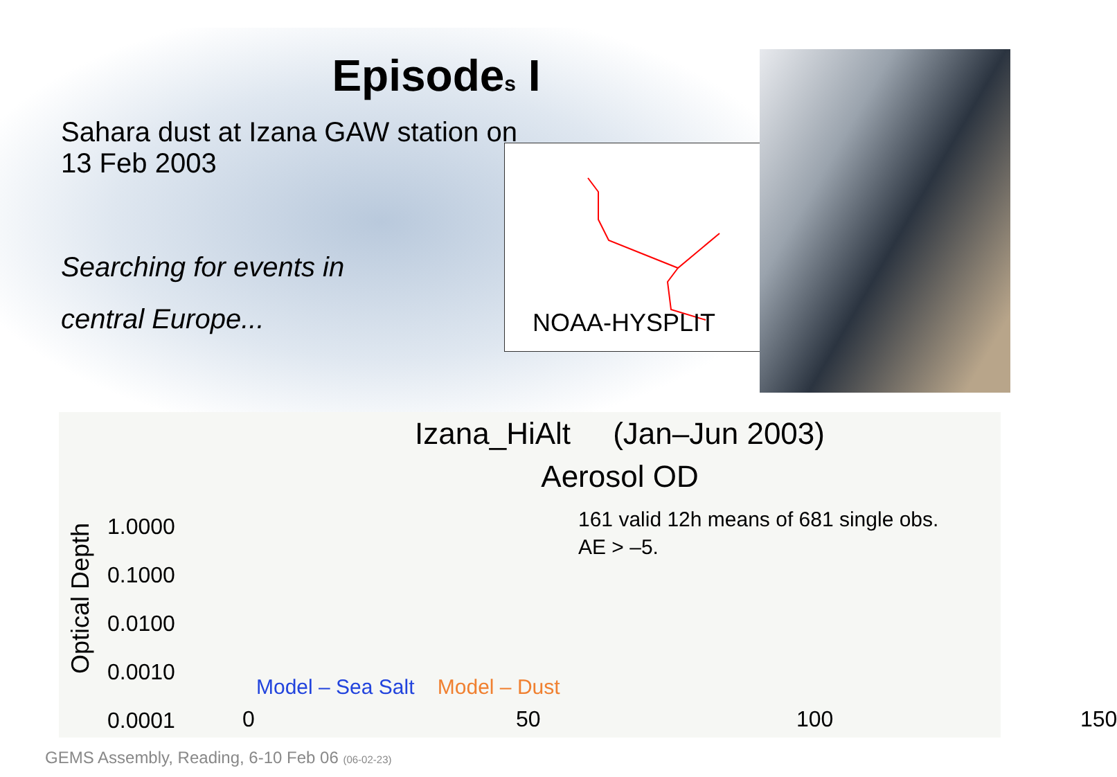Episodes I
Sahara dust at Izana GAW station on 13 Feb 2003
Searching for events in
central Europe...
NOAA-HYSPLIT
Izana_HiAlt (Jan–Jun 2003)
Aerosol OD
Optical Depth
1.0000
0.1000
0.0100
0.0010
0.0001
161 valid 12h means of 681 single obs.
AE > –5.
Model – Sea Salt Model – Dust
0 50 100 150
GEMS Assembly, Reading, 6-10 Feb 06 (06-02-23)